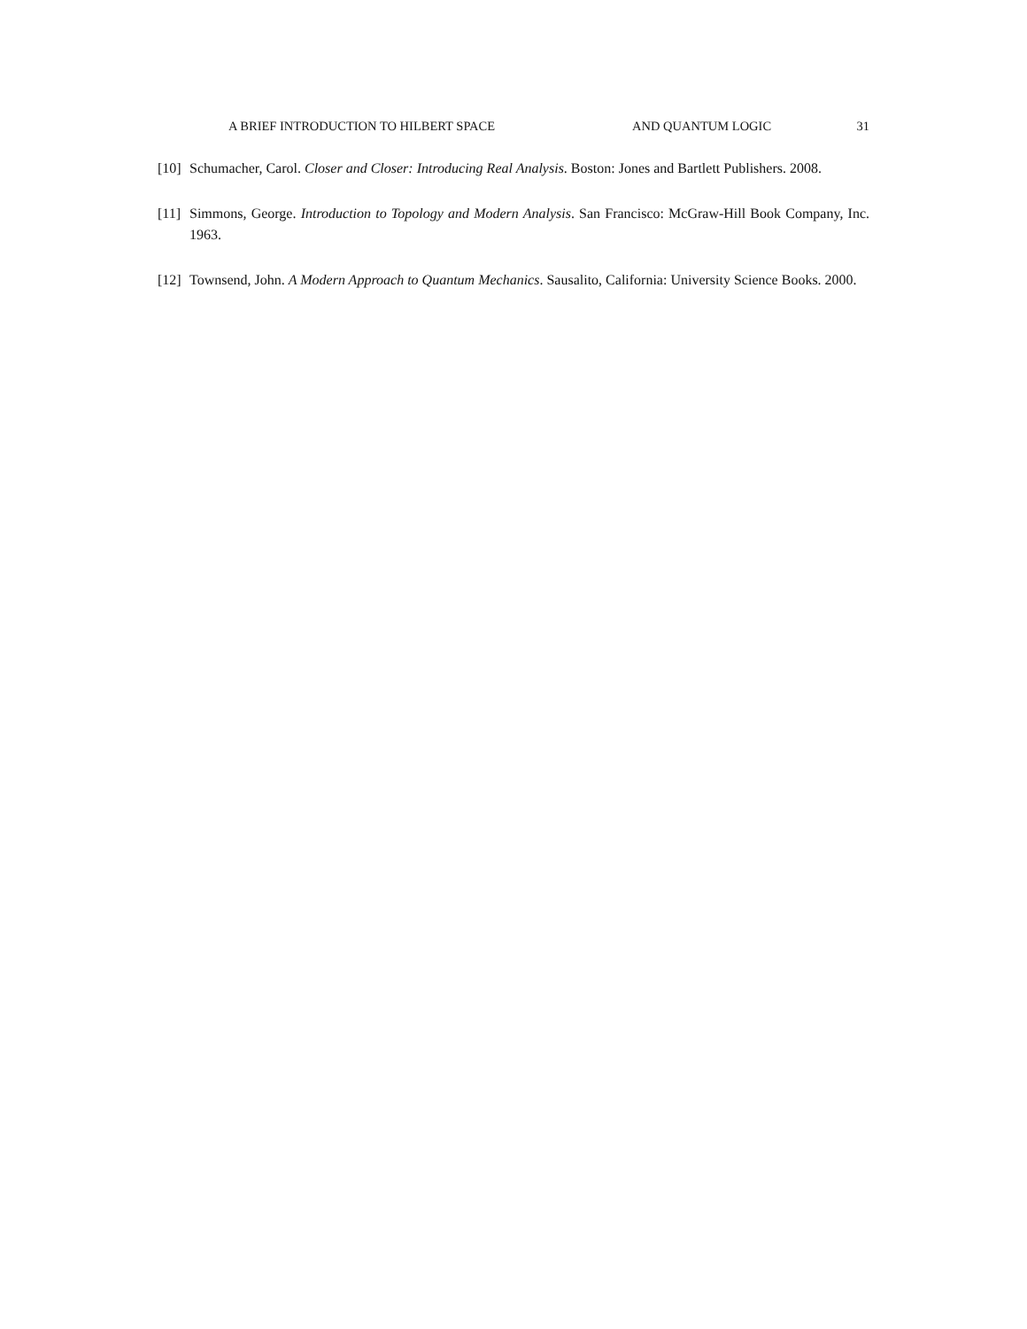A BRIEF INTRODUCTION TO HILBERT SPACE AND QUANTUM LOGIC 31
[10] Schumacher, Carol. Closer and Closer: Introducing Real Analysis. Boston: Jones and Bartlett Publishers. 2008.
[11] Simmons, George. Introduction to Topology and Modern Analysis. San Francisco: McGraw-Hill Book Company, Inc. 1963.
[12] Townsend, John. A Modern Approach to Quantum Mechanics. Sausalito, California: University Science Books. 2000.